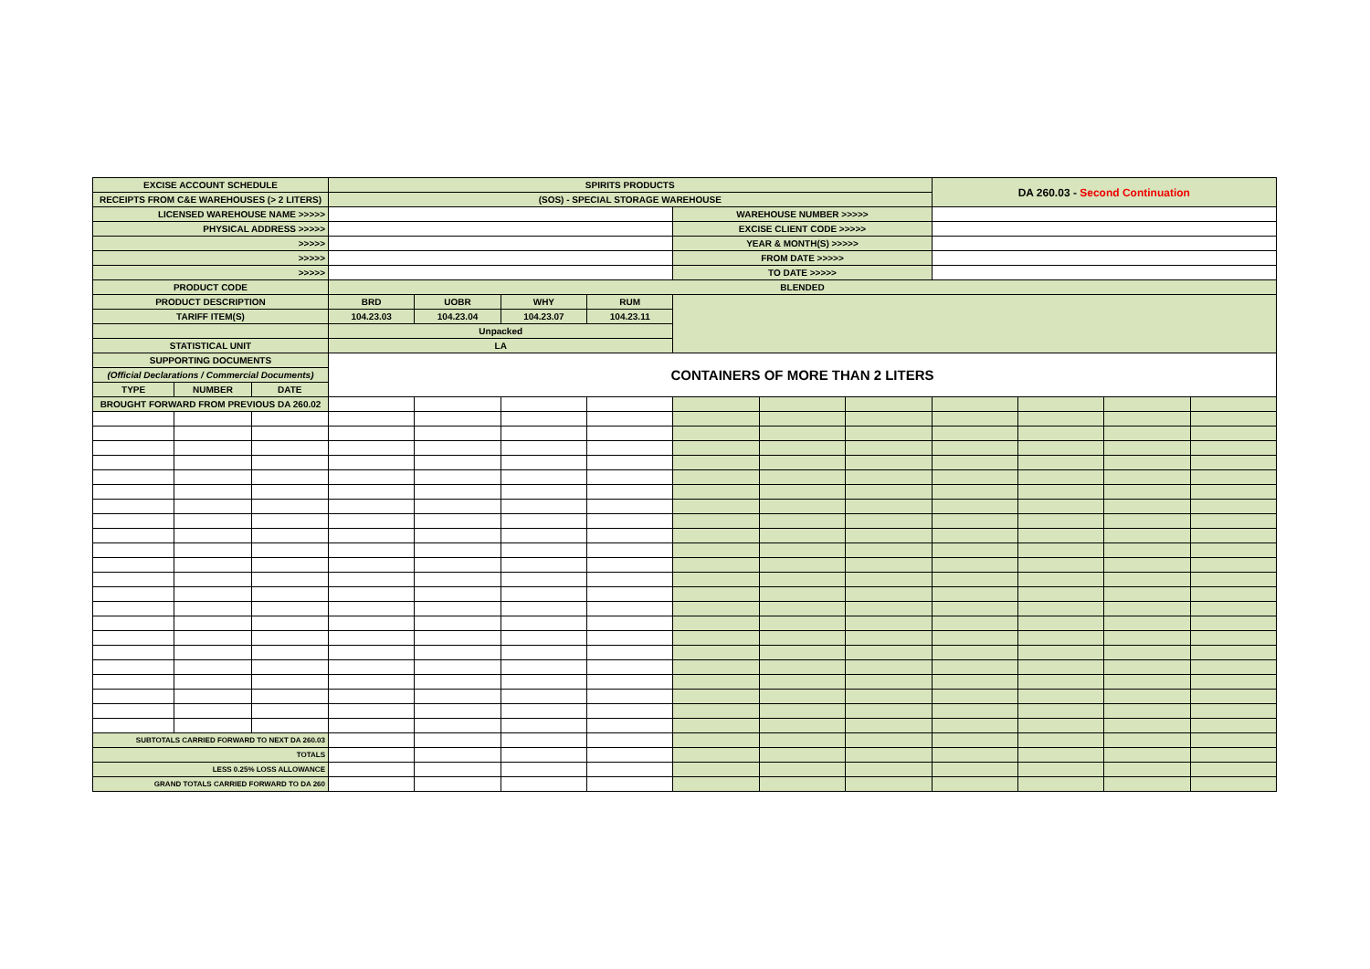| EXCISE ACCOUNT SCHEDULE | | | SPIRITS PRODUCTS | | | | | | | DA 260.03 - Second Continuation | | | |
| RECEIPTS FROM C&E WAREHOUSES (> 2 LITERS) | | | (SOS) - SPECIAL STORAGE WAREHOUSE | | | | | | | | | | |
| LICENSED WAREHOUSE NAME >>>>> | | | | | | | WAREHOUSE NUMBER >>>>> | | | | | | |
| PHYSICAL ADDRESS >>>>> | | | | | | | EXCISE CLIENT CODE >>>>> | | | | | | |
| >>>>> | | | | | | | YEAR & MONTH(S) >>>>> | | | | | | |
| >>>>> | | | | | | | FROM DATE >>>>> | | | | | | |
| >>>>> | | | | | | | TO DATE >>>>> | | | | | | |
| PRODUCT CODE | | | BLENDED | | | | | | | | | | |
| PRODUCT DESCRIPTION | | | BRD | UOBR | WHY | RUM | | | | | | | |
| TARIFF ITEM(S) | | | 104.23.03 | 104.23.04 | 104.23.07 | 104.23.11 | | | | | | | |
| | | | Unpacked | | | | | | | | | | |
| STATISTICAL UNIT | | | LA | | | | | | | | | | |
| SUPPORTING DOCUMENTS | | | CONTAINERS OF MORE THAN 2 LITERS | | | | | | | | | | |
| (Official Declarations / Commercial Documents) | | | | | | | | | | | | | |
| TYPE | NUMBER | DATE | | | | | | | | | | | |
| BROUGHT FORWARD FROM PREVIOUS DA 260.02 | | | | | | | | | | | | | |
| SUBTOTALS CARRIED FORWARD TO NEXT DA 260.03 | | | | | | | | | | | | | |
| TOTALS | | | | | | | | | | | | | |
| LESS 0.25% LOSS ALLOWANCE | | | | | | | | | | | | | |
| GRAND TOTALS CARRIED FORWARD TO DA 260 | | | | | | | | | | | | | |